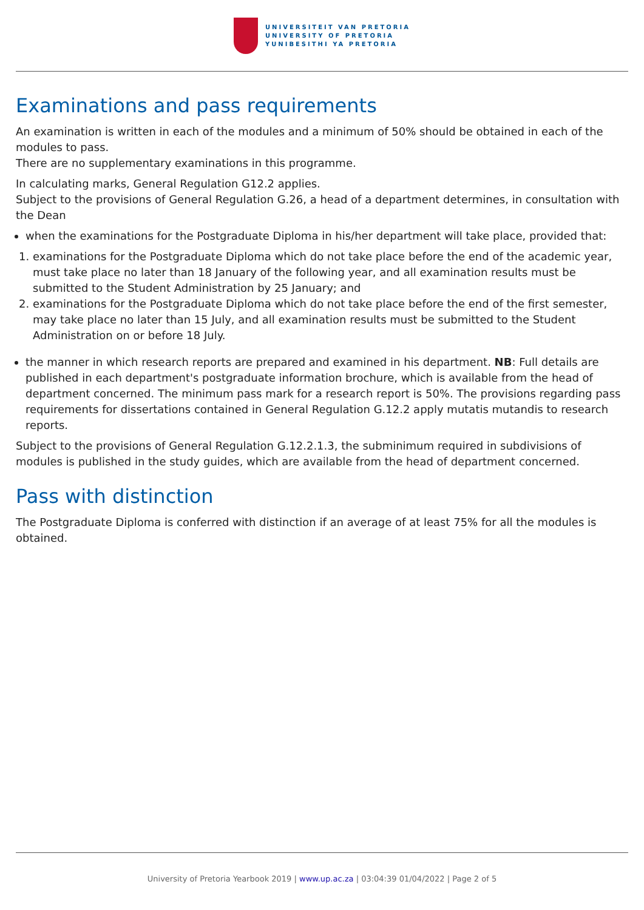UNIVERSITEIT VAN PRETORIA
UNIVERSITY OF PRETORIA
YUNIBESITHI YA PRETORIA
Examinations and pass requirements
An examination is written in each of the modules and a minimum of 50% should be obtained in each of the modules to pass.
There are no supplementary examinations in this programme.
In calculating marks, General Regulation G12.2 applies.
Subject to the provisions of General Regulation G.26, a head of a department determines, in consultation with the Dean
when the examinations for the Postgraduate Diploma in his/her department will take place, provided that:
1. examinations for the Postgraduate Diploma which do not take place before the end of the academic year, must take place no later than 18 January of the following year, and all examination results must be submitted to the Student Administration by 25 January; and
2. examinations for the Postgraduate Diploma which do not take place before the end of the first semester, may take place no later than 15 July, and all examination results must be submitted to the Student Administration on or before 18 July.
the manner in which research reports are prepared and examined in his department. NB: Full details are published in each department's postgraduate information brochure, which is available from the head of department concerned. The minimum pass mark for a research report is 50%. The provisions regarding pass requirements for dissertations contained in General Regulation G.12.2 apply mutatis mutandis to research reports.
Subject to the provisions of General Regulation G.12.2.1.3, the subminimum required in subdivisions of modules is published in the study guides, which are available from the head of department concerned.
Pass with distinction
The Postgraduate Diploma is conferred with distinction if an average of at least 75% for all the modules is obtained.
University of Pretoria Yearbook 2019 | www.up.ac.za | 03:04:39 01/04/2022 | Page 2 of 5